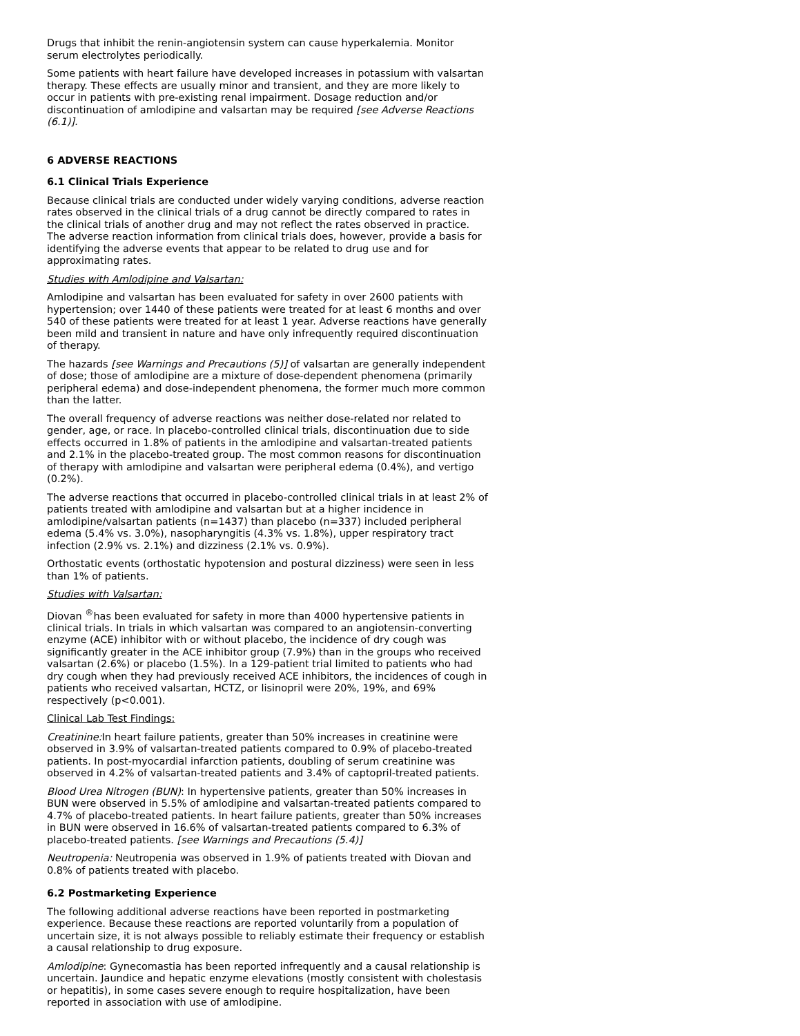Drugs that inhibit the renin-angiotensin system can cause hyperkalemia. Monitor serum electrolytes periodically.
Some patients with heart failure have developed increases in potassium with valsartan therapy. These effects are usually minor and transient, and they are more likely to occur in patients with pre-existing renal impairment. Dosage reduction and/or discontinuation of amlodipine and valsartan may be required [see Adverse Reactions (6.1)].
6 ADVERSE REACTIONS
6.1 Clinical Trials Experience
Because clinical trials are conducted under widely varying conditions, adverse reaction rates observed in the clinical trials of a drug cannot be directly compared to rates in the clinical trials of another drug and may not reflect the rates observed in practice. The adverse reaction information from clinical trials does, however, provide a basis for identifying the adverse events that appear to be related to drug use and for approximating rates.
Studies with Amlodipine and Valsartan:
Amlodipine and valsartan has been evaluated for safety in over 2600 patients with hypertension; over 1440 of these patients were treated for at least 6 months and over 540 of these patients were treated for at least 1 year. Adverse reactions have generally been mild and transient in nature and have only infrequently required discontinuation of therapy.
The hazards [see Warnings and Precautions (5)] of valsartan are generally independent of dose; those of amlodipine are a mixture of dose-dependent phenomena (primarily peripheral edema) and dose-independent phenomena, the former much more common than the latter.
The overall frequency of adverse reactions was neither dose-related nor related to gender, age, or race. In placebo-controlled clinical trials, discontinuation due to side effects occurred in 1.8% of patients in the amlodipine and valsartan-treated patients and 2.1% in the placebo-treated group. The most common reasons for discontinuation of therapy with amlodipine and valsartan were peripheral edema (0.4%), and vertigo (0.2%).
The adverse reactions that occurred in placebo-controlled clinical trials in at least 2% of patients treated with amlodipine and valsartan but at a higher incidence in amlodipine/valsartan patients (n=1437) than placebo (n=337) included peripheral edema (5.4% vs. 3.0%), nasopharyngitis (4.3% vs. 1.8%), upper respiratory tract infection (2.9% vs. 2.1%) and dizziness (2.1% vs. 0.9%).
Orthostatic events (orthostatic hypotension and postural dizziness) were seen in less than 1% of patients.
Studies with Valsartan:
Diovan <sup>®</sup>has been evaluated for safety in more than 4000 hypertensive patients in clinical trials. In trials in which valsartan was compared to an angiotensin-converting enzyme (ACE) inhibitor with or without placebo, the incidence of dry cough was significantly greater in the ACE inhibitor group (7.9%) than in the groups who received valsartan (2.6%) or placebo (1.5%). In a 129-patient trial limited to patients who had dry cough when they had previously received ACE inhibitors, the incidences of cough in patients who received valsartan, HCTZ, or lisinopril were 20%, 19%, and 69% respectively (p<0.001).
Clinical Lab Test Findings:
Creatinine: In heart failure patients, greater than 50% increases in creatinine were observed in 3.9% of valsartan-treated patients compared to 0.9% of placebo-treated patients. In post-myocardial infarction patients, doubling of serum creatinine was observed in 4.2% of valsartan-treated patients and 3.4% of captopril-treated patients.
Blood Urea Nitrogen (BUN): In hypertensive patients, greater than 50% increases in BUN were observed in 5.5% of amlodipine and valsartan-treated patients compared to 4.7% of placebo-treated patients. In heart failure patients, greater than 50% increases in BUN were observed in 16.6% of valsartan-treated patients compared to 6.3% of placebo-treated patients. [see Warnings and Precautions (5.4)]
Neutropenia: Neutropenia was observed in 1.9% of patients treated with Diovan and 0.8% of patients treated with placebo.
6.2 Postmarketing Experience
The following additional adverse reactions have been reported in postmarketing experience. Because these reactions are reported voluntarily from a population of uncertain size, it is not always possible to reliably estimate their frequency or establish a causal relationship to drug exposure.
Amlodipine: Gynecomastia has been reported infrequently and a causal relationship is uncertain. Jaundice and hepatic enzyme elevations (mostly consistent with cholestasis or hepatitis), in some cases severe enough to require hospitalization, have been reported in association with use of amlodipine.